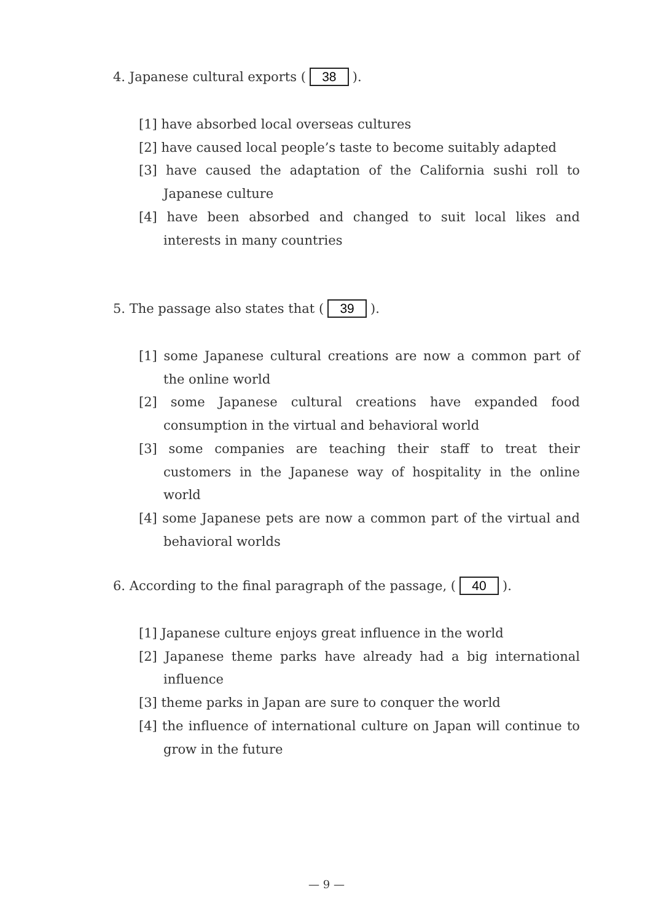4. Japanese cultural exports (38).
[1] have absorbed local overseas cultures
[2] have caused local people’s taste to become suitably adapted
[3] have caused the adaptation of the California sushi roll to Japanese culture
[4] have been absorbed and changed to suit local likes and interests in many countries
5. The passage also states that (39).
[1] some Japanese cultural creations are now a common part of the online world
[2] some Japanese cultural creations have expanded food consumption in the virtual and behavioral world
[3] some companies are teaching their staff to treat their customers in the Japanese way of hospitality in the online world
[4] some Japanese pets are now a common part of the virtual and behavioral worlds
6. According to the final paragraph of the passage, (40).
[1] Japanese culture enjoys great influence in the world
[2] Japanese theme parks have already had a big international influence
[3] theme parks in Japan are sure to conquer the world
[4] the influence of international culture on Japan will continue to grow in the future
— 9 —